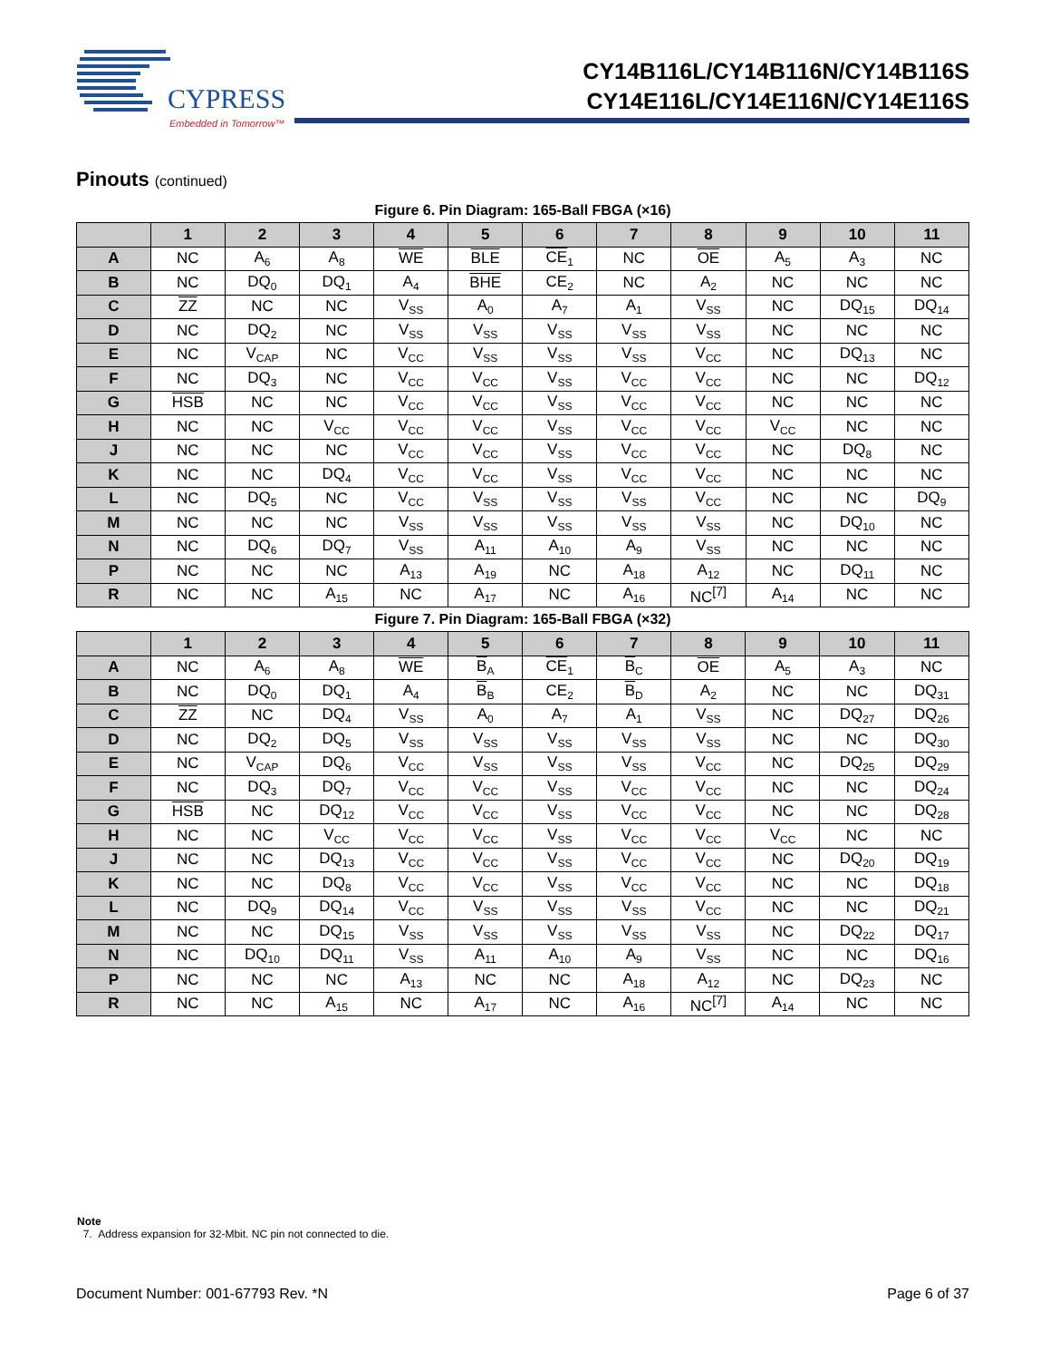CYPRESS
Embedded in Tomorrow™
CY14B116L/CY14B116N/CY14B116S
CY14E116L/CY14E116N/CY14E116S
Pinouts (continued)
Figure 6. Pin Diagram: 165-Ball FBGA (×16)
| | 1 | 2 | 3 | 4 | 5 | 6 | 7 | 8 | 9 | 10 | 11 |
| --- | --- | --- | --- | --- | --- | --- | --- | --- | --- | --- | --- |
| A | NC | A<sub>6</sub> | A<sub>8</sub> | WE | BLE | CE<sub>1</sub> | NC | OE | A<sub>5</sub> | A<sub>3</sub> | NC |
| B | NC | DQ<sub>0</sub> | DQ<sub>1</sub> | A<sub>4</sub> | BHE | CE<sub>2</sub> | NC | A<sub>2</sub> | NC | NC | NC |
| C | ZZ | NC | NC | V<sub>SS</sub> | A<sub>0</sub> | A<sub>7</sub> | A<sub>1</sub> | V<sub>SS</sub> | NC | DQ<sub>15</sub> | DQ<sub>14</sub> |
| D | NC | DQ<sub>2</sub> | NC | V<sub>SS</sub> | V<sub>SS</sub> | V<sub>SS</sub> | V<sub>SS</sub> | V<sub>SS</sub> | NC | NC | NC |
| E | NC | V<sub>CAP</sub> | NC | V<sub>CC</sub> | V<sub>SS</sub> | V<sub>SS</sub> | V<sub>SS</sub> | V<sub>CC</sub> | NC | DQ<sub>13</sub> | NC |
| F | NC | DQ<sub>3</sub> | NC | V<sub>CC</sub> | V<sub>CC</sub> | V<sub>SS</sub> | V<sub>CC</sub> | V<sub>CC</sub> | NC | NC | DQ<sub>12</sub> |
| G | HSB | NC | NC | V<sub>CC</sub> | V<sub>CC</sub> | V<sub>SS</sub> | V<sub>CC</sub> | V<sub>CC</sub> | NC | NC | NC |
| H | NC | NC | V<sub>CC</sub> | V<sub>CC</sub> | V<sub>CC</sub> | V<sub>SS</sub> | V<sub>CC</sub> | V<sub>CC</sub> | V<sub>CC</sub> | NC | NC |
| J | NC | NC | NC | V<sub>CC</sub> | V<sub>CC</sub> | V<sub>SS</sub> | V<sub>CC</sub> | V<sub>CC</sub> | NC | DQ<sub>8</sub> | NC |
| K | NC | NC | DQ<sub>4</sub> | V<sub>CC</sub> | V<sub>CC</sub> | V<sub>SS</sub> | V<sub>CC</sub> | V<sub>CC</sub> | NC | NC | NC |
| L | NC | DQ<sub>5</sub> | NC | V<sub>CC</sub> | V<sub>SS</sub> | V<sub>SS</sub> | V<sub>SS</sub> | V<sub>CC</sub> | NC | NC | DQ<sub>9</sub> |
| M | NC | NC | NC | V<sub>SS</sub> | V<sub>SS</sub> | V<sub>SS</sub> | V<sub>SS</sub> | V<sub>SS</sub> | NC | DQ<sub>10</sub> | NC |
| N | NC | DQ<sub>6</sub> | DQ<sub>7</sub> | V<sub>SS</sub> | A<sub>11</sub> | A<sub>10</sub> | A<sub>9</sub> | V<sub>SS</sub> | NC | NC | NC |
| P | NC | NC | NC | A<sub>13</sub> | A<sub>19</sub> | NC | A<sub>18</sub> | A<sub>12</sub> | NC | DQ<sub>11</sub> | NC |
| R | NC | NC | A<sub>15</sub> | NC | A<sub>17</sub> | NC | A<sub>16</sub> | NC<sup>[7]</sup> | A<sub>14</sub> | NC | NC |
Figure 7. Pin Diagram: 165-Ball FBGA (×32)
| | 1 | 2 | 3 | 4 | 5 | 6 | 7 | 8 | 9 | 10 | 11 |
| --- | --- | --- | --- | --- | --- | --- | --- | --- | --- | --- | --- |
| A | NC | A<sub>6</sub> | A<sub>8</sub> | WE | B<sub>A</sub> | CE<sub>1</sub> | B<sub>C</sub> | OE | A<sub>5</sub> | A<sub>3</sub> | NC |
| B | NC | DQ<sub>0</sub> | DQ<sub>1</sub> | A<sub>4</sub> | B<sub>B</sub> | CE<sub>2</sub> | B<sub>D</sub> | A<sub>2</sub> | NC | NC | DQ<sub>31</sub> |
| C | ZZ | NC | DQ<sub>4</sub> | V<sub>SS</sub> | A<sub>0</sub> | A<sub>7</sub> | A<sub>1</sub> | V<sub>SS</sub> | NC | DQ<sub>27</sub> | DQ<sub>26</sub> |
| D | NC | DQ<sub>2</sub> | DQ<sub>5</sub> | V<sub>SS</sub> | V<sub>SS</sub> | V<sub>SS</sub> | V<sub>SS</sub> | V<sub>SS</sub> | NC | NC | DQ<sub>30</sub> |
| E | NC | V<sub>CAP</sub> | DQ<sub>6</sub> | V<sub>CC</sub> | V<sub>SS</sub> | V<sub>SS</sub> | V<sub>SS</sub> | V<sub>CC</sub> | NC | DQ<sub>25</sub> | DQ<sub>29</sub> |
| F | NC | DQ<sub>3</sub> | DQ<sub>7</sub> | V<sub>CC</sub> | V<sub>CC</sub> | V<sub>SS</sub> | V<sub>CC</sub> | V<sub>CC</sub> | NC | NC | DQ<sub>24</sub> |
| G | HSB | NC | DQ<sub>12</sub> | V<sub>CC</sub> | V<sub>CC</sub> | V<sub>SS</sub> | V<sub>CC</sub> | V<sub>CC</sub> | NC | NC | DQ<sub>28</sub> |
| H | NC | NC | V<sub>CC</sub> | V<sub>CC</sub> | V<sub>CC</sub> | V<sub>SS</sub> | V<sub>CC</sub> | V<sub>CC</sub> | V<sub>CC</sub> | NC | NC |
| J | NC | NC | DQ<sub>13</sub> | V<sub>CC</sub> | V<sub>CC</sub> | V<sub>SS</sub> | V<sub>CC</sub> | V<sub>CC</sub> | NC | DQ<sub>20</sub> | DQ<sub>19</sub> |
| K | NC | NC | DQ<sub>8</sub> | V<sub>CC</sub> | V<sub>CC</sub> | V<sub>SS</sub> | V<sub>CC</sub> | V<sub>CC</sub> | NC | NC | DQ<sub>18</sub> |
| L | NC | DQ<sub>9</sub> | DQ<sub>14</sub> | V<sub>CC</sub> | V<sub>SS</sub> | V<sub>SS</sub> | V<sub>SS</sub> | V<sub>CC</sub> | NC | NC | DQ<sub>21</sub> |
| M | NC | NC | DQ<sub>15</sub> | V<sub>SS</sub> | V<sub>SS</sub> | V<sub>SS</sub> | V<sub>SS</sub> | V<sub>SS</sub> | NC | DQ<sub>22</sub> | DQ<sub>17</sub> |
| N | NC | DQ<sub>10</sub> | DQ<sub>11</sub> | V<sub>SS</sub> | A<sub>11</sub> | A<sub>10</sub> | A<sub>9</sub> | V<sub>SS</sub> | NC | NC | DQ<sub>16</sub> |
| P | NC | NC | NC | A<sub>13</sub> | NC | NC | A<sub>18</sub> | A<sub>12</sub> | NC | DQ<sub>23</sub> | NC |
| R | NC | NC | A<sub>15</sub> | NC | A<sub>17</sub> | NC | A<sub>16</sub> | NC<sup>[7]</sup> | A<sub>14</sub> | NC | NC |
Note
7. Address expansion for 32-Mbit. NC pin not connected to die.
Document Number: 001-67793 Rev. *N Page 6 of 37